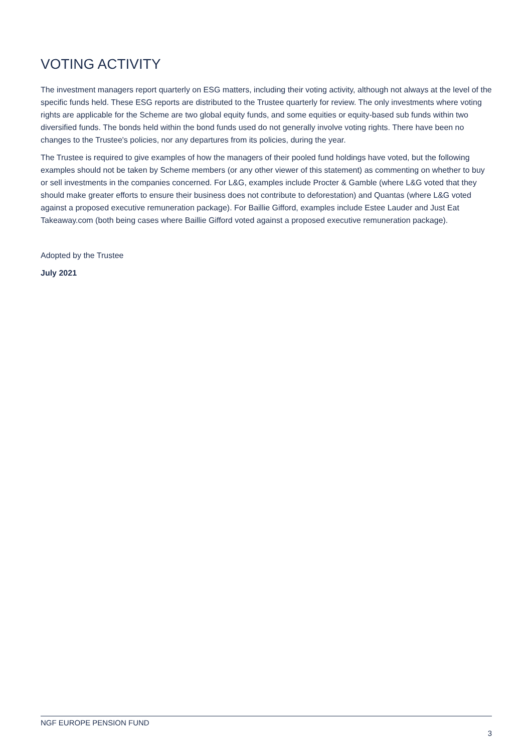VOTING ACTIVITY
The investment managers report quarterly on ESG matters, including their voting activity, although not always at the level of the specific funds held. These ESG reports are distributed to the Trustee quarterly for review. The only investments where voting rights are applicable for the Scheme are two global equity funds, and some equities or equity-based sub funds within two diversified funds. The bonds held within the bond funds used do not generally involve voting rights. There have been no changes to the Trustee's policies, nor any departures from its policies, during the year.
The Trustee is required to give examples of how the managers of their pooled fund holdings have voted, but the following examples should not be taken by Scheme members (or any other viewer of this statement) as commenting on whether to buy or sell investments in the companies concerned. For L&G, examples include Procter & Gamble (where L&G voted that they should make greater efforts to ensure their business does not contribute to deforestation) and Quantas (where L&G voted against a proposed executive remuneration package). For Baillie Gifford, examples include Estee Lauder and Just Eat Takeaway.com (both being cases where Baillie Gifford voted against a proposed executive remuneration package).
Adopted by the Trustee
July 2021
NGF EUROPE PENSION FUND
3